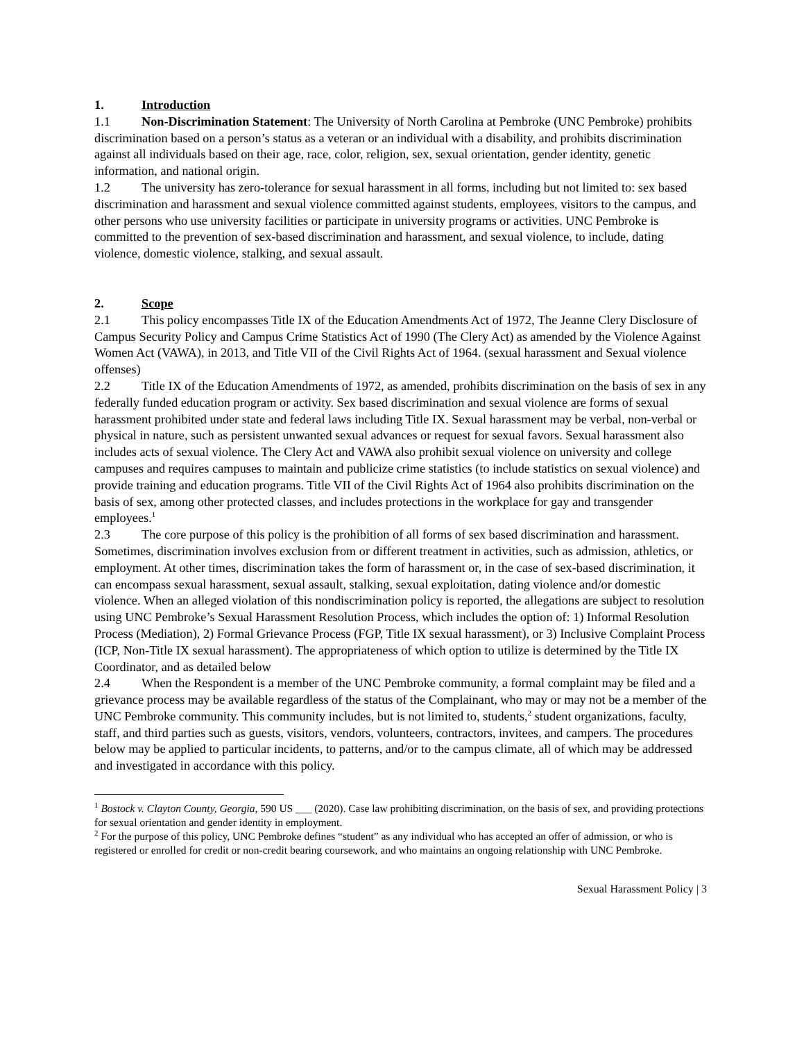1. Introduction
1.1 Non-Discrimination Statement: The University of North Carolina at Pembroke (UNC Pembroke) prohibits discrimination based on a person’s status as a veteran or an individual with a disability, and prohibits discrimination against all individuals based on their age, race, color, religion, sex, sexual orientation, gender identity, genetic information, and national origin.
1.2 The university has zero-tolerance for sexual harassment in all forms, including but not limited to: sex based discrimination and harassment and sexual violence committed against students, employees, visitors to the campus, and other persons who use university facilities or participate in university programs or activities. UNC Pembroke is committed to the prevention of sex-based discrimination and harassment, and sexual violence, to include, dating violence, domestic violence, stalking, and sexual assault.
2. Scope
2.1 This policy encompasses Title IX of the Education Amendments Act of 1972, The Jeanne Clery Disclosure of Campus Security Policy and Campus Crime Statistics Act of 1990 (The Clery Act) as amended by the Violence Against Women Act (VAWA), in 2013, and Title VII of the Civil Rights Act of 1964. (sexual harassment and Sexual violence offenses)
2.2 Title IX of the Education Amendments of 1972, as amended, prohibits discrimination on the basis of sex in any federally funded education program or activity. Sex based discrimination and sexual violence are forms of sexual harassment prohibited under state and federal laws including Title IX. Sexual harassment may be verbal, non-verbal or physical in nature, such as persistent unwanted sexual advances or request for sexual favors. Sexual harassment also includes acts of sexual violence. The Clery Act and VAWA also prohibit sexual violence on university and college campuses and requires campuses to maintain and publicize crime statistics (to include statistics on sexual violence) and provide training and education programs. Title VII of the Civil Rights Act of 1964 also prohibits discrimination on the basis of sex, among other protected classes, and includes protections in the workplace for gay and transgender employees.<sup>1</sup>
2.3 The core purpose of this policy is the prohibition of all forms of sex based discrimination and harassment. Sometimes, discrimination involves exclusion from or different treatment in activities, such as admission, athletics, or employment. At other times, discrimination takes the form of harassment or, in the case of sex-based discrimination, it can encompass sexual harassment, sexual assault, stalking, sexual exploitation, dating violence and/or domestic violence. When an alleged violation of this nondiscrimination policy is reported, the allegations are subject to resolution using UNC Pembroke’s Sexual Harassment Resolution Process, which includes the option of: 1) Informal Resolution Process (Mediation), 2) Formal Grievance Process (FGP, Title IX sexual harassment), or 3) Inclusive Complaint Process (ICP, Non-Title IX sexual harassment). The appropriateness of which option to utilize is determined by the Title IX Coordinator, and as detailed below
2.4 When the Respondent is a member of the UNC Pembroke community, a formal complaint may be filed and a grievance process may be available regardless of the status of the Complainant, who may or may not be a member of the UNC Pembroke community. This community includes, but is not limited to, students,<sup>2</sup> student organizations, faculty, staff, and third parties such as guests, visitors, vendors, volunteers, contractors, invitees, and campers. The procedures below may be applied to particular incidents, to patterns, and/or to the campus climate, all of which may be addressed and investigated in accordance with this policy.
<sup>1</sup> Bostock v. Clayton County, Georgia, 590 US ___ (2020). Case law prohibiting discrimination, on the basis of sex, and providing protections for sexual orientation and gender identity in employment.
<sup>2</sup> For the purpose of this policy, UNC Pembroke defines “student” as any individual who has accepted an offer of admission, or who is registered or enrolled for credit or non-credit bearing coursework, and who maintains an ongoing relationship with UNC Pembroke.
Sexual Harassment Policy | 3